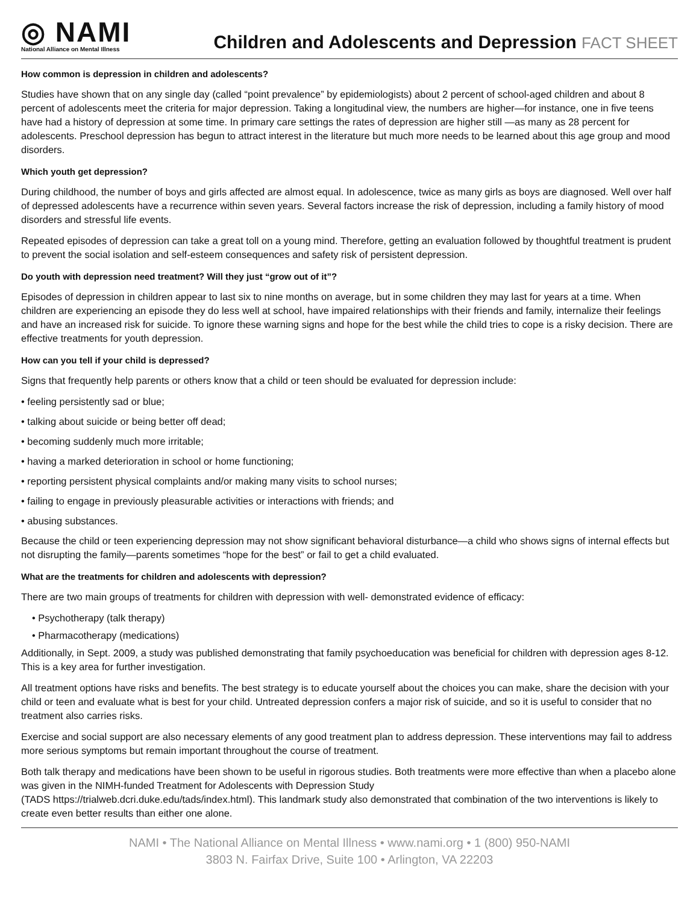◎ NAMI
National Alliance on Mental Illness
Children and Adolescents and Depression FACT SHEET
How common is depression in children and adolescents?
Studies have shown that on any single day (called “point prevalence” by epidemiologists) about 2 percent of school-aged children and about 8 percent of adolescents meet the criteria for major depression. Taking a longitudinal view, the numbers are higher—for instance, one in five teens have had a history of depression at some time. In primary care settings the rates of depression are higher still —as many as 28 percent for adolescents. Preschool depression has begun to attract interest in the literature but much more needs to be learned about this age group and mood disorders.
Which youth get depression?
During childhood, the number of boys and girls affected are almost equal. In adolescence, twice as many girls as boys are diagnosed. Well over half of depressed adolescents have a recurrence within seven years. Several factors increase the risk of depression, including a family history of mood disorders and stressful life events.
Repeated episodes of depression can take a great toll on a young mind. Therefore, getting an evaluation followed by thoughtful treatment is prudent to prevent the social isolation and self-esteem consequences and safety risk of persistent depression.
Do youth with depression need treatment? Will they just “grow out of it”?
Episodes of depression in children appear to last six to nine months on average, but in some children they may last for years at a time. When children are experiencing an episode they do less well at school, have impaired relationships with their friends and family, internalize their feelings and have an increased risk for suicide. To ignore these warning signs and hope for the best while the child tries to cope is a risky decision. There are effective treatments for youth depression.
How can you tell if your child is depressed?
Signs that frequently help parents or others know that a child or teen should be evaluated for depression include:
• feeling persistently sad or blue;
• talking about suicide or being better off dead;
• becoming suddenly much more irritable;
• having a marked deterioration in school or home functioning;
• reporting persistent physical complaints and/or making many visits to school nurses;
• failing to engage in previously pleasurable activities or interactions with friends; and
• abusing substances.
Because the child or teen experiencing depression may not show significant behavioral disturbance—a child who shows signs of internal effects but not disrupting the family—parents sometimes “hope for the best” or fail to get a child evaluated.
What are the treatments for children and adolescents with depression?
There are two main groups of treatments for children with depression with well- demonstrated evidence of efficacy:
• Psychotherapy (talk therapy)
• Pharmacotherapy (medications)
Additionally, in Sept. 2009, a study was published demonstrating that family psychoeducation was beneficial for children with depression ages 8-12. This is a key area for further investigation.
All treatment options have risks and benefits. The best strategy is to educate yourself about the choices you can make, share the decision with your child or teen and evaluate what is best for your child. Untreated depression confers a major risk of suicide, and so it is useful to consider that no treatment also carries risks.
Exercise and social support are also necessary elements of any good treatment plan to address depression. These interventions may fail to address more serious symptoms but remain important throughout the course of treatment.
Both talk therapy and medications have been shown to be useful in rigorous studies. Both treatments were more effective than when a placebo alone was given in the NIMH-funded Treatment for Adolescents with Depression Study
(TADS https://trialweb.dcri.duke.edu/tads/index.html). This landmark study also demonstrated that combination of the two interventions is likely to create even better results than either one alone.
NAMI • The National Alliance on Mental Illness • www.nami.org • 1 (800) 950-NAMI
3803 N. Fairfax Drive, Suite 100 • Arlington, VA 22203